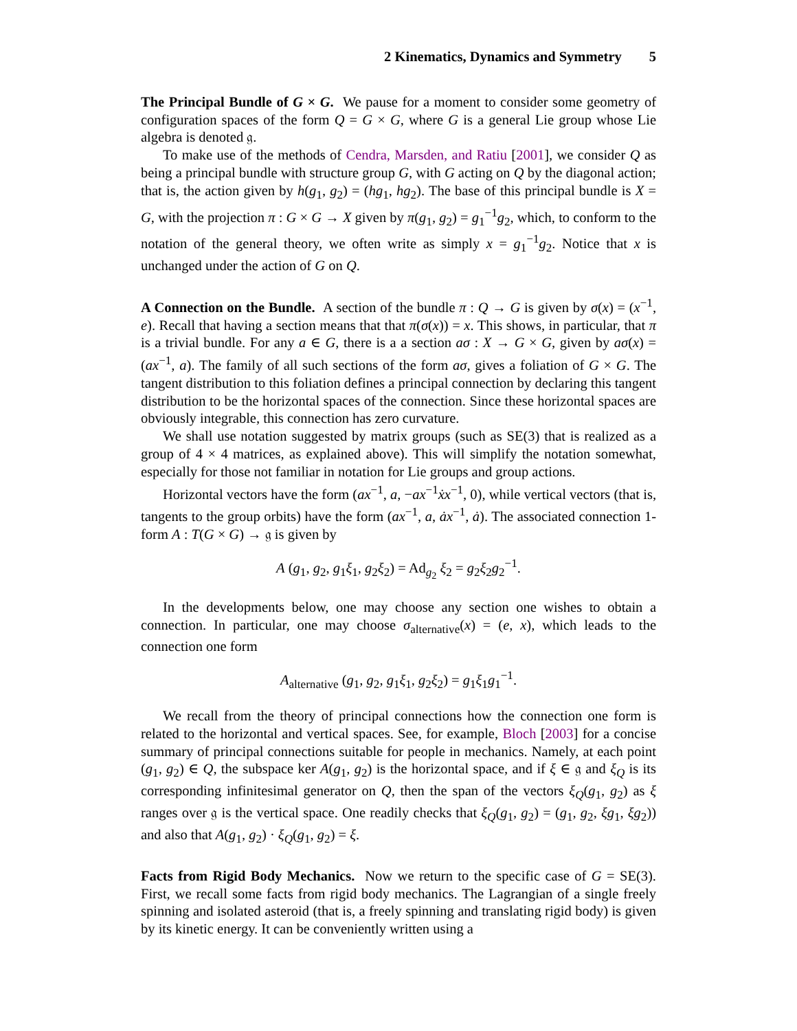2 Kinematics, Dynamics and Symmetry 5
The Principal Bundle of G × G. We pause for a moment to consider some geometry of configuration spaces of the form Q = G × G, where G is a general Lie group whose Lie algebra is denoted 𝔤.
To make use of the methods of Cendra, Marsden, and Ratiu [2001], we consider Q as being a principal bundle with structure group G, with G acting on Q by the diagonal action; that is, the action given by h(g<sub>1</sub>, g<sub>2</sub>) = (hg<sub>1</sub>, hg<sub>2</sub>). The base of this principal bundle is X = G, with the projection π : G × G → X given by π(g<sub>1</sub>, g<sub>2</sub>) = g<sub>1</sub><sup>−1</sup>g<sub>2</sub>, which, to conform to the notation of the general theory, we often write as simply x = g<sub>1</sub><sup>−1</sup>g<sub>2</sub>. Notice that x is unchanged under the action of G on Q.
A Connection on the Bundle. A section of the bundle π : Q → G is given by σ(x) = (x<sup>−1</sup>, e). Recall that having a section means that that π(σ(x)) = x. This shows, in particular, that π is a trivial bundle. For any a ∈ G, there is a a section aσ : X → G × G, given by aσ(x) = (ax<sup>−1</sup>, a). The family of all such sections of the form aσ, gives a foliation of G × G. The tangent distribution to this foliation defines a principal connection by declaring this tangent distribution to be the horizontal spaces of the connection. Since these horizontal spaces are obviously integrable, this connection has zero curvature.
We shall use notation suggested by matrix groups (such as SE(3) that is realized as a group of 4 × 4 matrices, as explained above). This will simplify the notation somewhat, especially for those not familiar in notation for Lie groups and group actions.
Horizontal vectors have the form (ax<sup>−1</sup>, a, −ax<sup>−1</sup>ẋx<sup>−1</sup>, 0), while vertical vectors (that is, tangents to the group orbits) have the form (ax<sup>−1</sup>, a, ȧx<sup>−1</sup>, ȧ). The associated connection 1-form A : T(G × G) → 𝔤 is given by
A (g<sub>1</sub>, g<sub>2</sub>, g<sub>1</sub>ξ<sub>1</sub>, g<sub>2</sub>ξ<sub>2</sub>) = Ad<sub>g<sub>2</sub></sub> ξ<sub>2</sub> = g<sub>2</sub>ξ<sub>2</sub>g<sub>2</sub><sup>−1</sup>.
In the developments below, one may choose any section one wishes to obtain a connection. In particular, one may choose σ<sub>alternative</sub>(x) = (e, x), which leads to the connection one form
A<sub>alternative</sub> (g<sub>1</sub>, g<sub>2</sub>, g<sub>1</sub>ξ<sub>1</sub>, g<sub>2</sub>ξ<sub>2</sub>) = g<sub>1</sub>ξ<sub>1</sub>g<sub>1</sub><sup>−1</sup>.
We recall from the theory of principal connections how the connection one form is related to the horizontal and vertical spaces. See, for example, Bloch [2003] for a concise summary of principal connections suitable for people in mechanics. Namely, at each point (g<sub>1</sub>, g<sub>2</sub>) ∈ Q, the subspace ker A(g<sub>1</sub>, g<sub>2</sub>) is the horizontal space, and if ξ ∈ 𝔤 and ξ<sub>Q</sub> is its corresponding infinitesimal generator on Q, then the span of the vectors ξ<sub>Q</sub>(g<sub>1</sub>, g<sub>2</sub>) as ξ ranges over 𝔤 is the vertical space. One readily checks that ξ<sub>Q</sub>(g<sub>1</sub>, g<sub>2</sub>) = (g<sub>1</sub>, g<sub>2</sub>, ξg<sub>1</sub>, ξg<sub>2</sub>)) and also that A(g<sub>1</sub>, g<sub>2</sub>) · ξ<sub>Q</sub>(g<sub>1</sub>, g<sub>2</sub>) = ξ.
Facts from Rigid Body Mechanics. Now we return to the specific case of G = SE(3). First, we recall some facts from rigid body mechanics. The Lagrangian of a single freely spinning and isolated asteroid (that is, a freely spinning and translating rigid body) is given by its kinetic energy. It can be conveniently written using a